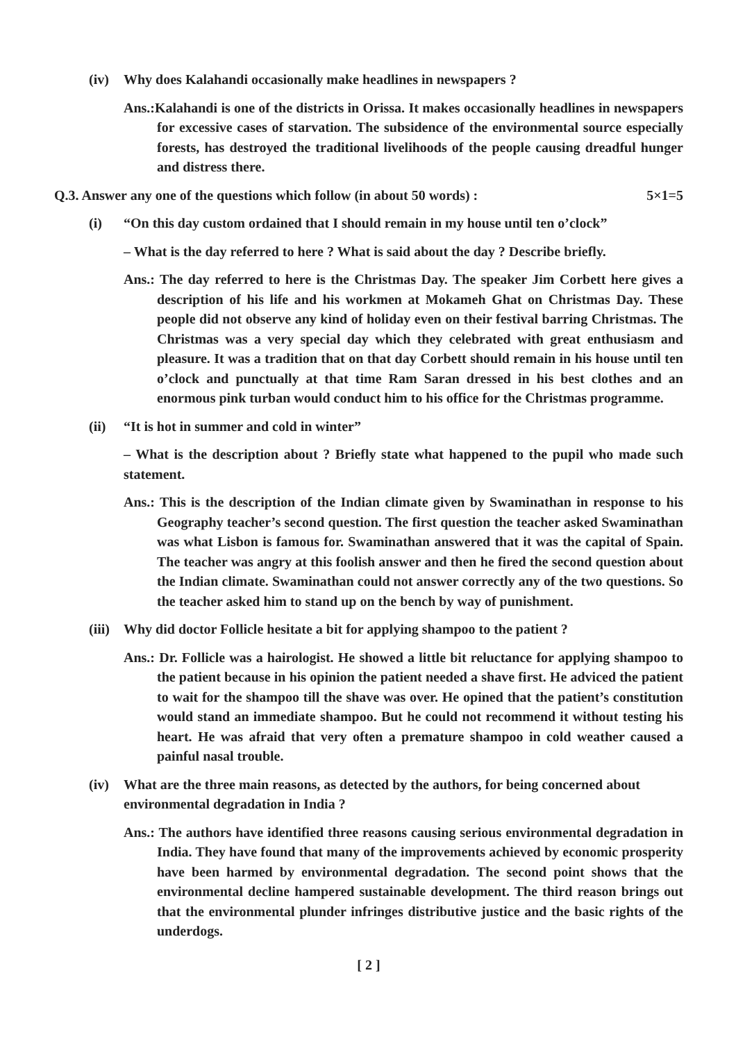(iv) Why does Kalahandi occasionally make headlines in newspapers ?
Ans.:Kalahandi is one of the districts in Orissa. It makes occasionally headlines in newspapers for excessive cases of starvation. The subsidence of the environmental source especially forests, has destroyed the traditional livelihoods of the people causing dreadful hunger and distress there.
Q.3. Answer any one of the questions which follow (in about 50 words) : 5×1=5
(i) “On this day custom ordained that I should remain in my house until ten o’clock”
– What is the day referred to here ? What is said about the day ? Describe briefly.
Ans.: The day referred to here is the Christmas Day. The speaker Jim Corbett here gives a description of his life and his workmen at Mokameh Ghat on Christmas Day. These people did not observe any kind of holiday even on their festival barring Christmas. The Christmas was a very special day which they celebrated with great enthusiasm and pleasure. It was a tradition that on that day Corbett should remain in his house until ten o’clock and punctually at that time Ram Saran dressed in his best clothes and an enormous pink turban would conduct him to his office for the Christmas programme.
(ii) “It is hot in summer and cold in winter”
– What is the description about ? Briefly state what happened to the pupil who made such statement.
Ans.: This is the description of the Indian climate given by Swaminathan in response to his Geography teacher’s second question. The first question the teacher asked Swaminathan was what Lisbon is famous for. Swaminathan answered that it was the capital of Spain. The teacher was angry at this foolish answer and then he fired the second question about the Indian climate. Swaminathan could not answer correctly any of the two questions. So the teacher asked him to stand up on the bench by way of punishment.
(iii) Why did doctor Follicle hesitate a bit for applying shampoo to the patient ?
Ans.: Dr. Follicle was a hairologist. He showed a little bit reluctance for applying shampoo to the patient because in his opinion the patient needed a shave first. He adviced the patient to wait for the shampoo till the shave was over. He opined that the patient’s constitution would stand an immediate shampoo. But he could not recommend it without testing his heart. He was afraid that very often a premature shampoo in cold weather caused a painful nasal trouble.
(iv) What are the three main reasons, as detected by the authors, for being concerned about environmental degradation in India ?
Ans.: The authors have identified three reasons causing serious environmental degradation in India. They have found that many of the improvements achieved by economic prosperity have been harmed by environmental degradation. The second point shows that the environmental decline hampered sustainable development. The third reason brings out that the environmental plunder infringes distributive justice and the basic rights of the underdogs.
[ 2 ]